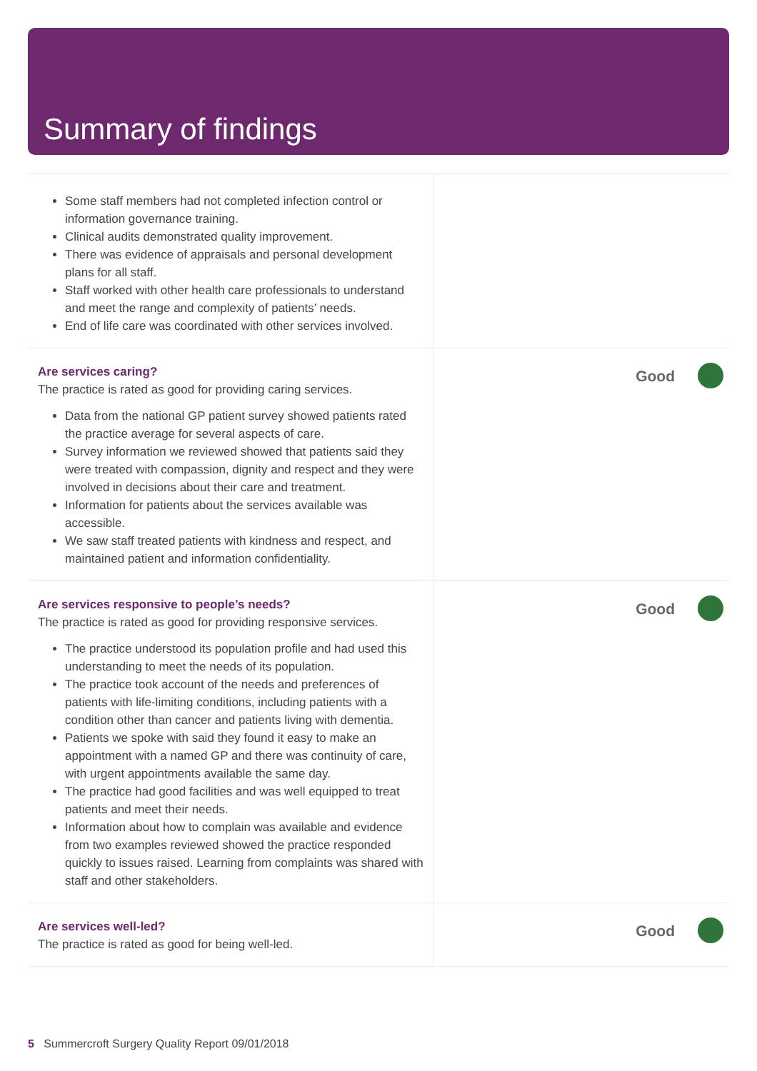Summary of findings
| Some staff members had not completed infection control or information governance training. Clinical audits demonstrated quality improvement. There was evidence of appraisals and personal development plans for all staff. Staff worked with other health care professionals to understand and meet the range and complexity of patients’ needs. End of life care was coordinated with other services involved. | |
| Are services caring? The practice is rated as good for providing caring services. Data from the national GP patient survey showed patients rated the practice average for several aspects of care. Survey information we reviewed showed that patients said they were treated with compassion, dignity and respect and they were involved in decisions about their care and treatment. Information for patients about the services available was accessible. We saw staff treated patients with kindness and respect, and maintained patient and information confidentiality. | Good |
| Are services responsive to people’s needs? The practice is rated as good for providing responsive services. The practice understood its population profile and had used this understanding to meet the needs of its population. The practice took account of the needs and preferences of patients with life-limiting conditions, including patients with a condition other than cancer and patients living with dementia. Patients we spoke with said they found it easy to make an appointment with a named GP and there was continuity of care, with urgent appointments available the same day. The practice had good facilities and was well equipped to treat patients and meet their needs. Information about how to complain was available and evidence from two examples reviewed showed the practice responded quickly to issues raised. Learning from complaints was shared with staff and other stakeholders. | Good |
| Are services well-led? The practice is rated as good for being well-led. | Good |
5 Summercroft Surgery Quality Report 09/01/2018